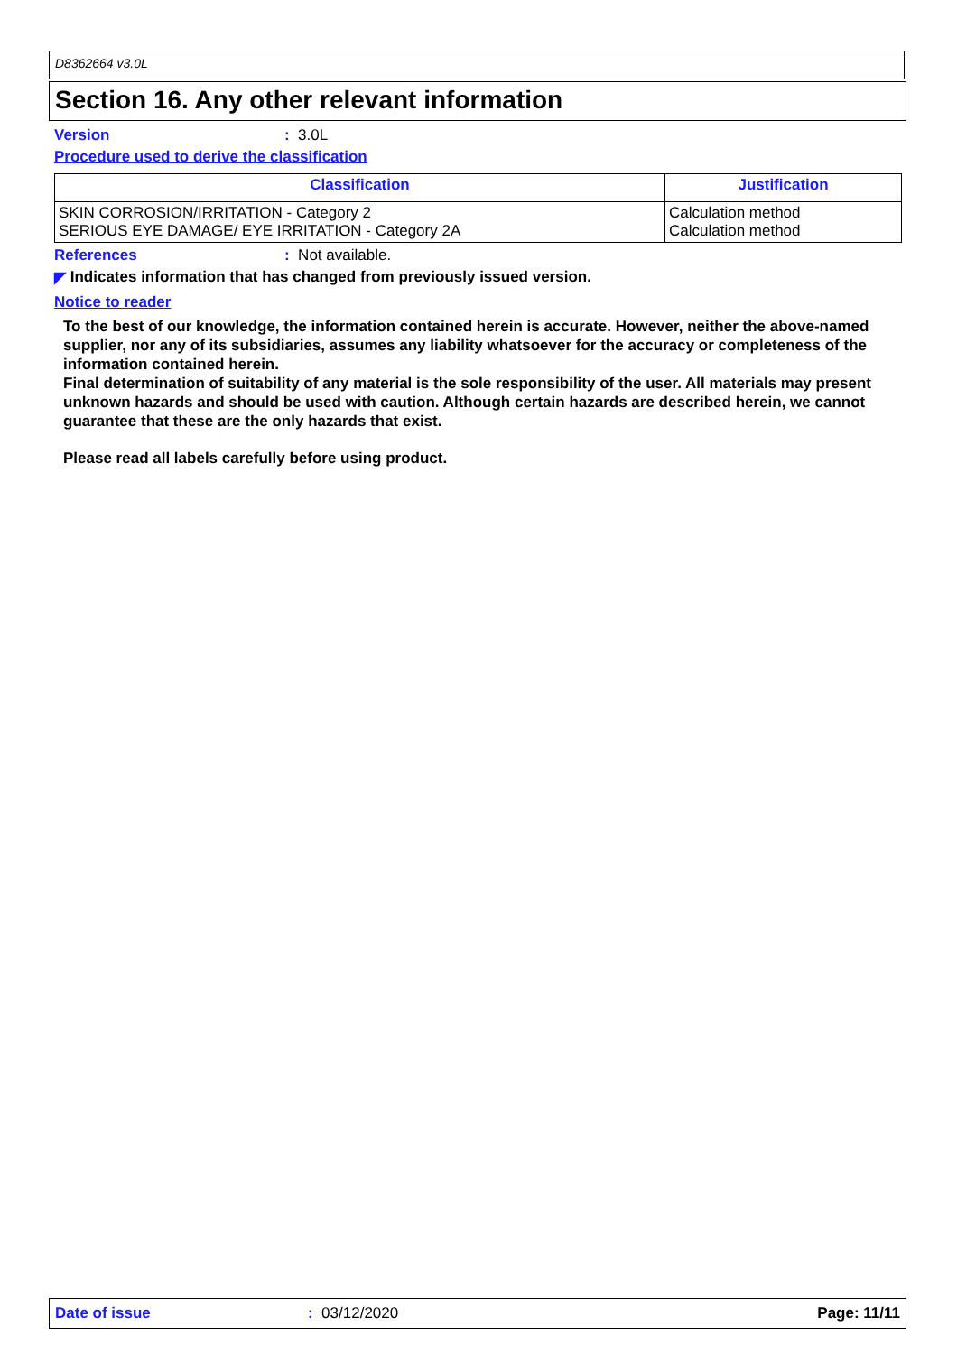D8362664 v3.0L
Section 16. Any other relevant information
Version: 3.0L
Procedure used to derive the classification
| Classification | Justification |
| --- | --- |
| SKIN CORROSION/IRRITATION - Category 2 SERIOUS EYE DAMAGE/ EYE IRRITATION - Category 2A | Calculation method Calculation method |
References: Not available.
◤ Indicates information that has changed from previously issued version.
Notice to reader
To the best of our knowledge, the information contained herein is accurate. However, neither the above-named supplier, nor any of its subsidiaries, assumes any liability whatsoever for the accuracy or completeness of the information contained herein.
Final determination of suitability of any material is the sole responsibility of the user. All materials may present unknown hazards and should be used with caution. Although certain hazards are described herein, we cannot guarantee that these are the only hazards that exist.
Please read all labels carefully before using product.
Date of issue: 03/12/2020 Page: 11/11